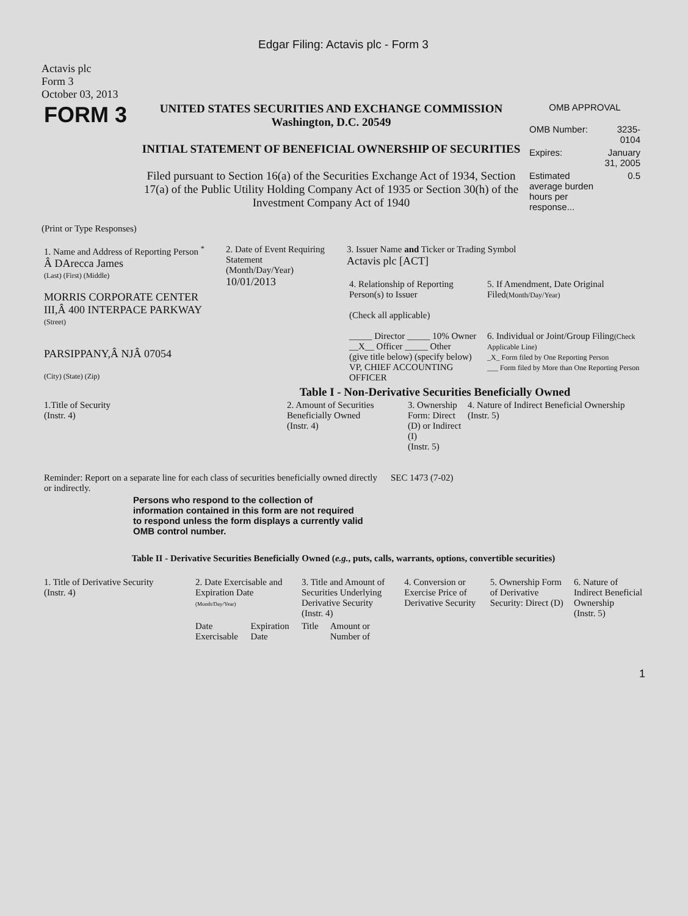Edgar Filing: Actavis plc - Form 3
Actavis plc
Form 3
October 03, 2013
| FORM 3 | UNITED STATES SECURITIES AND EXCHANGE COMMISSION Washington, D.C. 20549 INITIAL STATEMENT OF BENEFICIAL OWNERSHIP OF SECURITIES Filed pursuant to Section 16(a) of the Securities Exchange Act of 1934, Section 17(a) of the Public Utility Holding Company Act of 1935 or Section 30(h) of the Investment Company Act of 1940 | OMB APPROVAL / OMB Number: / 3235-0104 / / Expires: / January 31, 2005 / / Estimated average burden hours per response... / 0.5 / |
(Print or Type Responses)
| 1. Name and Address of Reporting Person <sup>*</sup> Â DArecca James (Last) (First) (Middle) MORRIS CORPORATE CENTER III,Â 400 INTERPACE PARKWAY (Street) PARSIPPANY,Â NJÂ 07054 (City) (State) (Zip) | 2. Date of Event Requiring Statement (Month/Day/Year) 10/01/2013 | 3. Issuer Name and Ticker or Trading Symbol Actavis plc [ACT] / 4. Relationship of Reporting Person(s) to Issuer (Check all applicable) _____ Director _____ 10% Owner __X__ Officer _____ Other (give title below) (specify below) VP, CHIEF ACCOUNTING OFFICER / 5. If Amendment, Date Original Filed (Month/Day/Year) 6. Individual or Joint/Group Filing (Check Applicable Line) _X_ Form filed by One Reporting Person ___ Form filed by More than One Reporting Person / |
Table I - Non-Derivative Securities Beneficially Owned
| 1.Title of Security (Instr. 4) | 2. Amount of Securities Beneficially Owned (Instr. 4) | 3. Ownership Form: Direct (D) or Indirect (I) (Instr. 5) | 4. Nature of Indirect Beneficial Ownership (Instr. 5) |
| --- | --- | --- | --- |
| Reminder: Report on a separate line for each class of securities beneficially owned directly or indirectly. | SEC 1473 (7-02) |
Persons who respond to the collection of information contained in this form are not required to respond unless the form displays a currently valid OMB control number.
Table II - Derivative Securities Beneficially Owned (e.g., puts, calls, warrants, options, convertible securities)
| 1. Title of Derivative Security (Instr. 4) | 2. Date Exercisable and Expiration Date (Month/Day/Year) | | 3. Title and Amount of Securities Underlying Derivative Security (Instr. 4) | | 4. Conversion or Exercise Price of Derivative Security | 5. Ownership Form of Derivative Security: Direct (D) | 6. Nature of Indirect Beneficial Ownership (Instr. 5) |
| --- | --- | --- | --- | --- | --- | --- | --- |
| | Date Exercisable | Expiration Date | Title | Amount or Number of | | | |
1